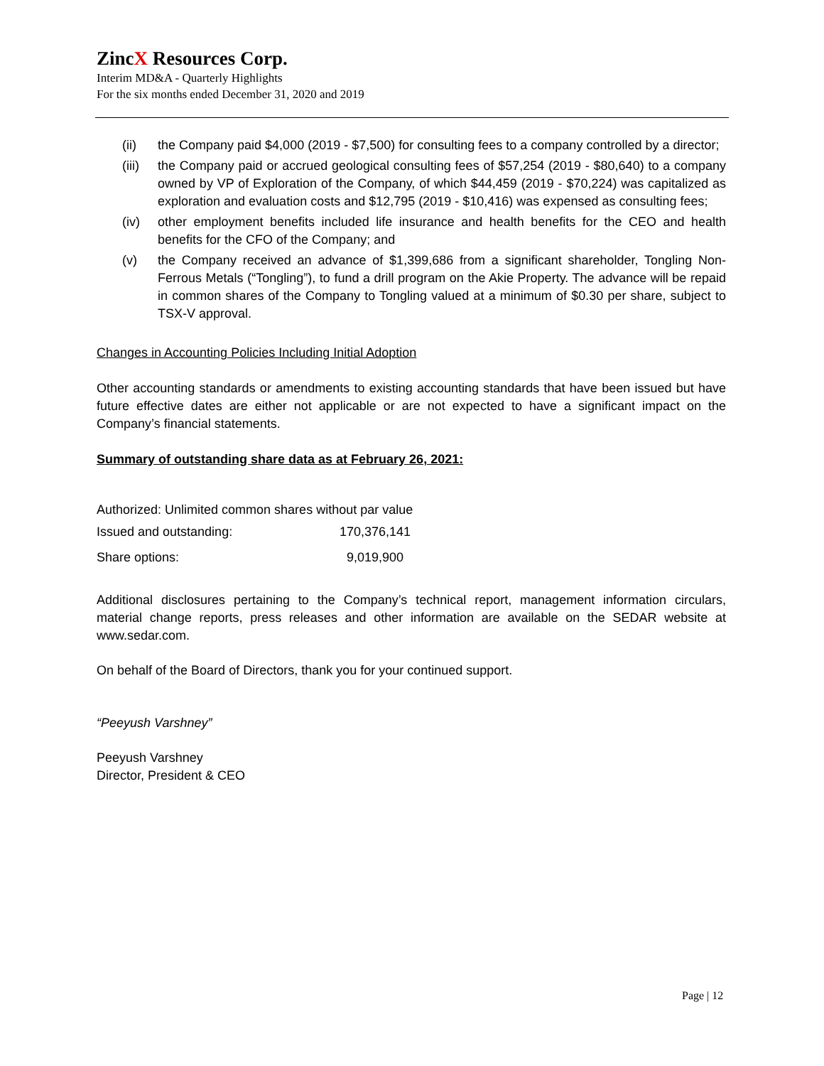ZincX Resources Corp.
Interim MD&A - Quarterly Highlights
For the six months ended December 31, 2020 and 2019
(ii) the Company paid $4,000 (2019 - $7,500) for consulting fees to a company controlled by a director;
(iii) the Company paid or accrued geological consulting fees of $57,254 (2019 - $80,640) to a company owned by VP of Exploration of the Company, of which $44,459 (2019 - $70,224) was capitalized as exploration and evaluation costs and $12,795 (2019 - $10,416) was expensed as consulting fees;
(iv) other employment benefits included life insurance and health benefits for the CEO and health benefits for the CFO of the Company; and
(v) the Company received an advance of $1,399,686 from a significant shareholder, Tongling Non-Ferrous Metals (“Tongling”), to fund a drill program on the Akie Property. The advance will be repaid in common shares of the Company to Tongling valued at a minimum of $0.30 per share, subject to TSX-V approval.
Changes in Accounting Policies Including Initial Adoption
Other accounting standards or amendments to existing accounting standards that have been issued but have future effective dates are either not applicable or are not expected to have a significant impact on the Company’s financial statements.
Summary of outstanding share data as at February 26, 2021:
Authorized: Unlimited common shares without par value
| Issued and outstanding: | 170,376,141 |
| Share options: | 9,019,900 |
Additional disclosures pertaining to the Company’s technical report, management information circulars, material change reports, press releases and other information are available on the SEDAR website at www.sedar.com.
On behalf of the Board of Directors, thank you for your continued support.
“Peeyush Varshney”
Peeyush Varshney
Director, President & CEO
Page | 12